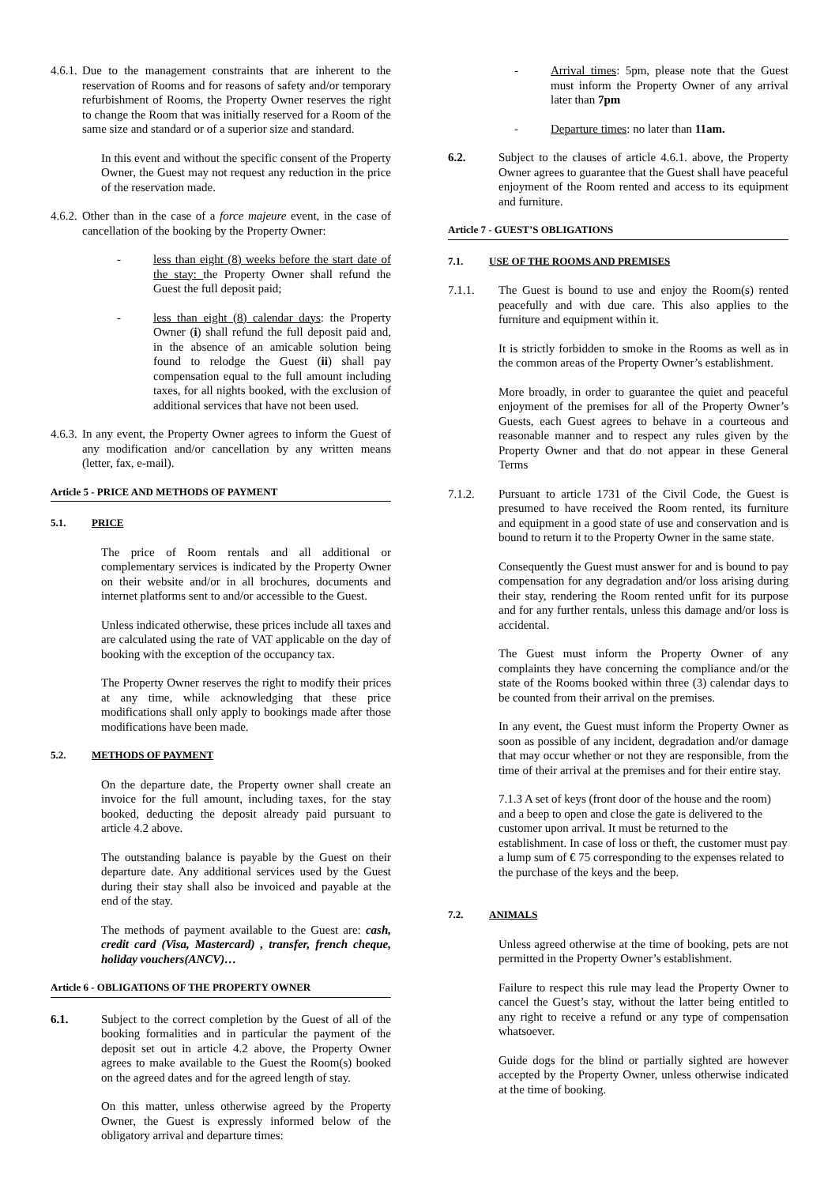4.6.1. Due to the management constraints that are inherent to the reservation of Rooms and for reasons of safety and/or temporary refurbishment of Rooms, the Property Owner reserves the right to change the Room that was initially reserved for a Room of the same size and standard or of a superior size and standard.
In this event and without the specific consent of the Property Owner, the Guest may not request any reduction in the price of the reservation made.
4.6.2. Other than in the case of a force majeure event, in the case of cancellation of the booking by the Property Owner:
- less than eight (8) weeks before the start date of the stay: the Property Owner shall refund the Guest the full deposit paid;
- less than eight (8) calendar days: the Property Owner (i) shall refund the full deposit paid and, in the absence of an amicable solution being found to relodge the Guest (ii) shall pay compensation equal to the full amount including taxes, for all nights booked, with the exclusion of additional services that have not been used.
4.6.3. In any event, the Property Owner agrees to inform the Guest of any modification and/or cancellation by any written means (letter, fax, e-mail).
Article 5 - PRICE AND METHODS OF PAYMENT
5.1. PRICE
The price of Room rentals and all additional or complementary services is indicated by the Property Owner on their website and/or in all brochures, documents and internet platforms sent to and/or accessible to the Guest.
Unless indicated otherwise, these prices include all taxes and are calculated using the rate of VAT applicable on the day of booking with the exception of the occupancy tax.
The Property Owner reserves the right to modify their prices at any time, while acknowledging that these price modifications shall only apply to bookings made after those modifications have been made.
5.2. METHODS OF PAYMENT
On the departure date, the Property owner shall create an invoice for the full amount, including taxes, for the stay booked, deducting the deposit already paid pursuant to article 4.2 above.
The outstanding balance is payable by the Guest on their departure date. Any additional services used by the Guest during their stay shall also be invoiced and payable at the end of the stay.
The methods of payment available to the Guest are: cash, credit card (Visa, Mastercard) , transfer, french cheque, holiday vouchers(ANCV)…
Article 6 - OBLIGATIONS OF THE PROPERTY OWNER
6.1. Subject to the correct completion by the Guest of all of the booking formalities and in particular the payment of the deposit set out in article 4.2 above, the Property Owner agrees to make available to the Guest the Room(s) booked on the agreed dates and for the agreed length of stay.
On this matter, unless otherwise agreed by the Property Owner, the Guest is expressly informed below of the obligatory arrival and departure times:
- Arrival times: 5pm, please note that the Guest must inform the Property Owner of any arrival later than 7pm
- Departure times: no later than 11am.
6.2. Subject to the clauses of article 4.6.1. above, the Property Owner agrees to guarantee that the Guest shall have peaceful enjoyment of the Room rented and access to its equipment and furniture.
Article 7 - GUEST’S OBLIGATIONS
7.1. USE OF THE ROOMS AND PREMISES
7.1.1. The Guest is bound to use and enjoy the Room(s) rented peacefully and with due care. This also applies to the furniture and equipment within it.
It is strictly forbidden to smoke in the Rooms as well as in the common areas of the Property Owner’s establishment.
More broadly, in order to guarantee the quiet and peaceful enjoyment of the premises for all of the Property Owner’s Guests, each Guest agrees to behave in a courteous and reasonable manner and to respect any rules given by the Property Owner and that do not appear in these General Terms
7.1.2. Pursuant to article 1731 of the Civil Code, the Guest is presumed to have received the Room rented, its furniture and equipment in a good state of use and conservation and is bound to return it to the Property Owner in the same state.
Consequently the Guest must answer for and is bound to pay compensation for any degradation and/or loss arising during their stay, rendering the Room rented unfit for its purpose and for any further rentals, unless this damage and/or loss is accidental.
The Guest must inform the Property Owner of any complaints they have concerning the compliance and/or the state of the Rooms booked within three (3) calendar days to be counted from their arrival on the premises.
In any event, the Guest must inform the Property Owner as soon as possible of any incident, degradation and/or damage that may occur whether or not they are responsible, from the time of their arrival at the premises and for their entire stay.
7.1.3 A set of keys (front door of the house and the room) and a beep to open and close the gate is delivered to the customer upon arrival. It must be returned to the establishment. In case of loss or theft, the customer must pay a lump sum of € 75 corresponding to the expenses related to the purchase of the keys and the beep.
7.2. ANIMALS
Unless agreed otherwise at the time of booking, pets are not permitted in the Property Owner’s establishment.
Failure to respect this rule may lead the Property Owner to cancel the Guest’s stay, without the latter being entitled to any right to receive a refund or any type of compensation whatsoever.
Guide dogs for the blind or partially sighted are however accepted by the Property Owner, unless otherwise indicated at the time of booking.